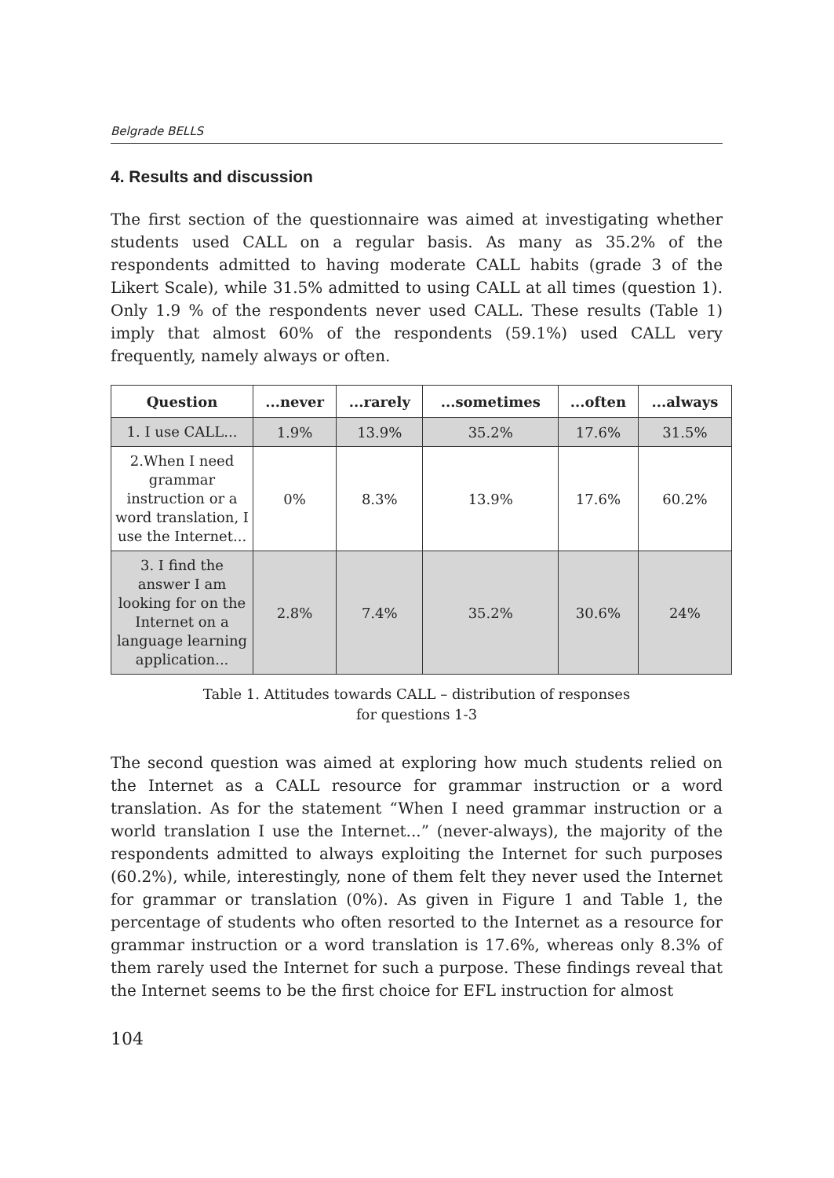Belgrade BELLS
4. Results and discussion
The first section of the questionnaire was aimed at investigating whether students used CALL on a regular basis. As many as 35.2% of the respondents admitted to having moderate CALL habits (grade 3 of the Likert Scale), while 31.5% admitted to using CALL at all times (question 1). Only 1.9 % of the respondents never used CALL. These results (Table 1) imply that almost 60% of the respondents (59.1%) used CALL very frequently, namely always or often.
| Question | ...never | ...rarely | ...sometimes | ...often | ...always |
| --- | --- | --- | --- | --- | --- |
| 1. I use CALL... | 1.9% | 13.9% | 35.2% | 17.6% | 31.5% |
| 2.When I need grammar instruction or a word translation, I use the Internet... | 0% | 8.3% | 13.9% | 17.6% | 60.2% |
| 3. I find the answer I am looking for on the Internet on a language learning application... | 2.8% | 7.4% | 35.2% | 30.6% | 24% |
Table 1. Attitudes towards CALL – distribution of responses
for questions 1-3
The second question was aimed at exploring how much students relied on the Internet as a CALL resource for grammar instruction or a word translation. As for the statement “When I need grammar instruction or a world translation I use the Internet...” (never-always), the majority of the respondents admitted to always exploiting the Internet for such purposes (60.2%), while, interestingly, none of them felt they never used the Internet for grammar or translation (0%). As given in Figure 1 and Table 1, the percentage of students who often resorted to the Internet as a resource for grammar instruction or a word translation is 17.6%, whereas only 8.3% of them rarely used the Internet for such a purpose. These findings reveal that the Internet seems to be the first choice for EFL instruction for almost
104